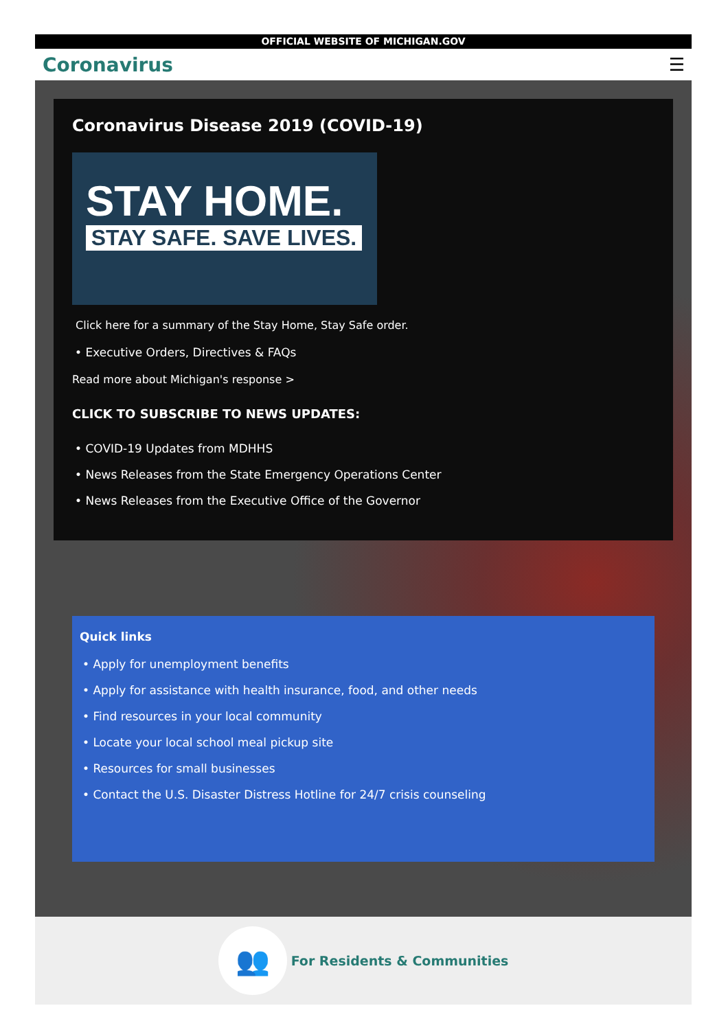OFFICIAL WEBSITE OF MICHIGAN.GOV
Coronavirus ☰
Coronavirus Disease 2019 (COVID-19)
STAY HOME.
STAY SAFE. SAVE LIVES.
Click here for a summary of the Stay Home, Stay Safe order.
• Executive Orders, Directives & FAQs
Read more about Michigan's response >
CLICK TO SUBSCRIBE TO NEWS UPDATES:
• COVID-19 Updates from MDHHS
• News Releases from the State Emergency Operations Center
• News Releases from the Executive Office of the Governor
Quick links
• Apply for unemployment benefits
• Apply for assistance with health insurance, food, and other needs
• Find resources in your local community
• Locate your local school meal pickup site
• Resources for small businesses
• Contact the U.S. Disaster Distress Hotline for 24/7 crisis counseling
👥
For Residents & Communities